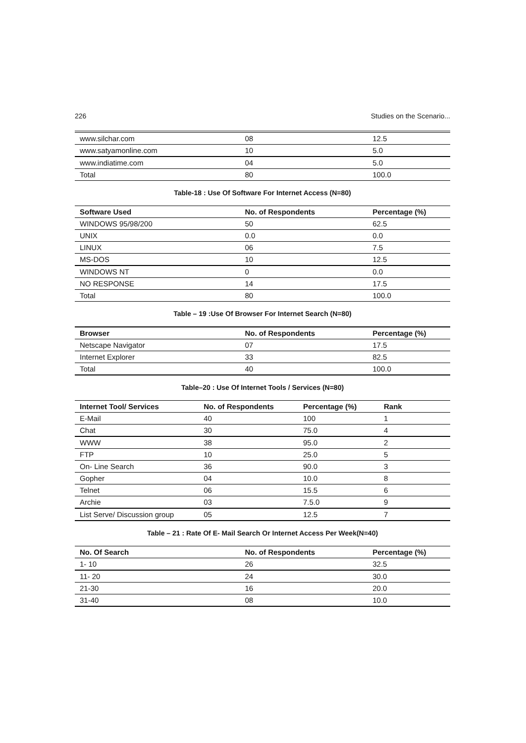226 Studies on the Scenario...
| www.silchar.com | 08 | 12.5 |
| www.satyamonline.com | 10 | 5.0 |
| www.indiatime.com | 04 | 5.0 |
| Total | 80 | 100.0 |
Table-18 : Use Of Software For Internet Access (N=80)
| Software Used | No. of Respondents | Percentage (%) |
| --- | --- | --- |
| WINDOWS 95/98/200 | 50 | 62.5 |
| UNIX | 0.0 | 0.0 |
| LINUX | 06 | 7.5 |
| MS-DOS | 10 | 12.5 |
| WINDOWS NT | 0 | 0.0 |
| NO RESPONSE | 14 | 17.5 |
| Total | 80 | 100.0 |
Table – 19 :Use Of Browser For Internet Search (N=80)
| Browser | No. of Respondents | Percentage (%) |
| --- | --- | --- |
| Netscape Navigator | 07 | 17.5 |
| Internet Explorer | 33 | 82.5 |
| Total | 40 | 100.0 |
Table–20 : Use Of Internet Tools / Services (N=80)
| Internet Tool/ Services | No. of Respondents | Percentage (%) | Rank |
| --- | --- | --- | --- |
| E-Mail | 40 | 100 | 1 |
| Chat | 30 | 75.0 | 4 |
| WWW | 38 | 95.0 | 2 |
| FTP | 10 | 25.0 | 5 |
| On- Line Search | 36 | 90.0 | 3 |
| Gopher | 04 | 10.0 | 8 |
| Telnet | 06 | 15.5 | 6 |
| Archie | 03 | 7.5.0 | 9 |
| List Serve/ Discussion group | 05 | 12.5 | 7 |
Table – 21 : Rate Of E- Mail Search Or Internet Access Per Week(N=40)
| No. Of Search | No. of Respondents | Percentage (%) |
| --- | --- | --- |
| 1- 10 | 26 | 32.5 |
| 11- 20 | 24 | 30.0 |
| 21-30 | 16 | 20.0 |
| 31-40 | 08 | 10.0 |